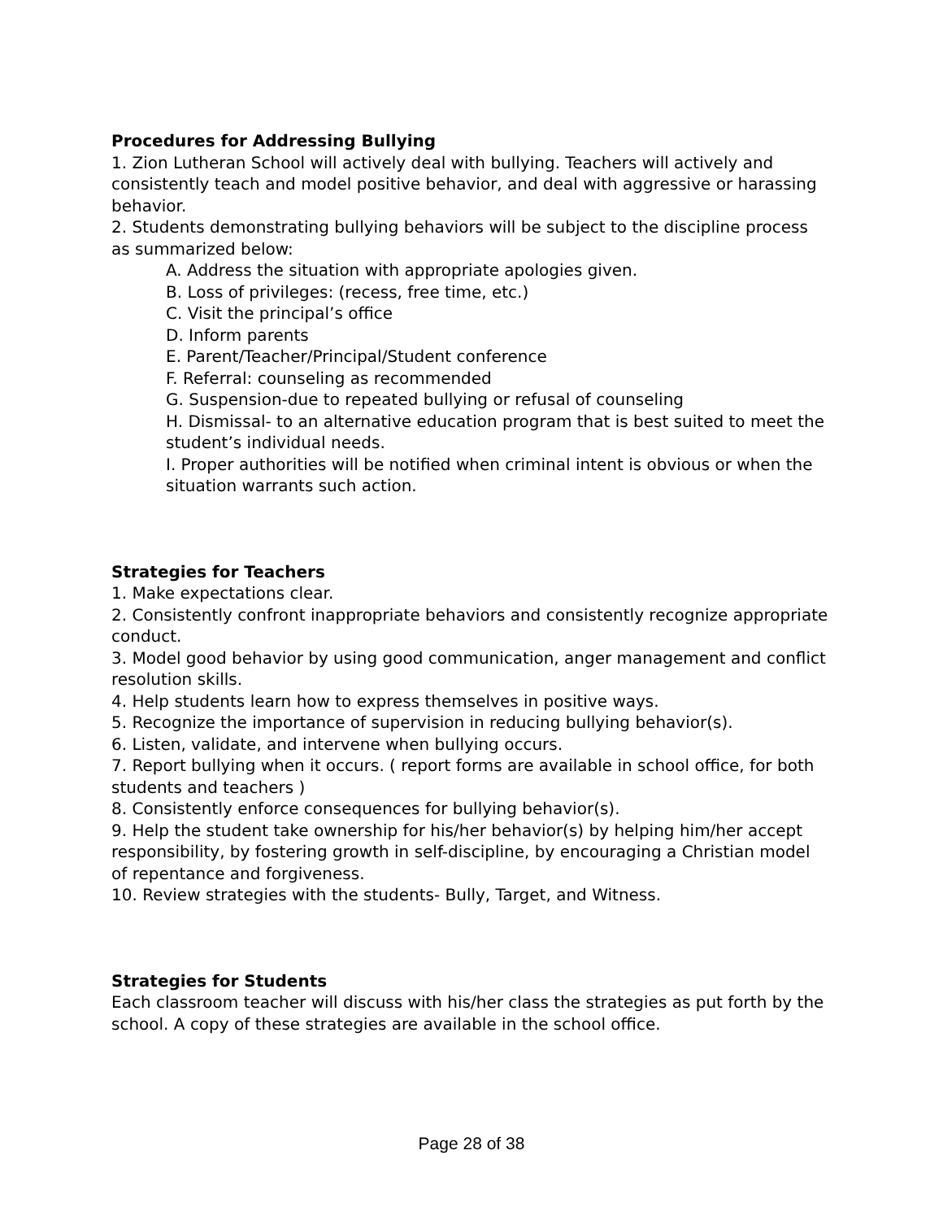Procedures for Addressing Bullying
1. Zion Lutheran School will actively deal with bullying. Teachers will actively and consistently teach and model positive behavior, and deal with aggressive or harassing behavior.
2. Students demonstrating bullying behaviors will be subject to the discipline process as summarized below:
A. Address the situation with appropriate apologies given.
B. Loss of privileges: (recess, free time, etc.)
C. Visit the principal’s office
D. Inform parents
E. Parent/Teacher/Principal/Student conference
F. Referral: counseling as recommended
G. Suspension-due to repeated bullying or refusal of counseling
H. Dismissal- to an alternative education program that is best suited to meet the student’s individual needs.
I. Proper authorities will be notified when criminal intent is obvious or when the situation warrants such action.
Strategies for Teachers
1. Make expectations clear.
2. Consistently confront inappropriate behaviors and consistently recognize appropriate conduct.
3. Model good behavior by using good communication, anger management and conflict resolution skills.
4. Help students learn how to express themselves in positive ways.
5. Recognize the importance of supervision in reducing bullying behavior(s).
6. Listen, validate, and intervene when bullying occurs.
7. Report bullying when it occurs. ( report forms are available in school office, for both students and teachers )
8. Consistently enforce consequences for bullying behavior(s).
9. Help the student take ownership for his/her behavior(s) by helping him/her accept responsibility, by fostering growth in self-discipline, by encouraging a Christian model of repentance and forgiveness.
10. Review strategies with the students- Bully, Target, and Witness.
Strategies for Students
Each classroom teacher will discuss with his/her class the strategies as put forth by the school. A copy of these strategies are available in the school office.
Page 28 of 38